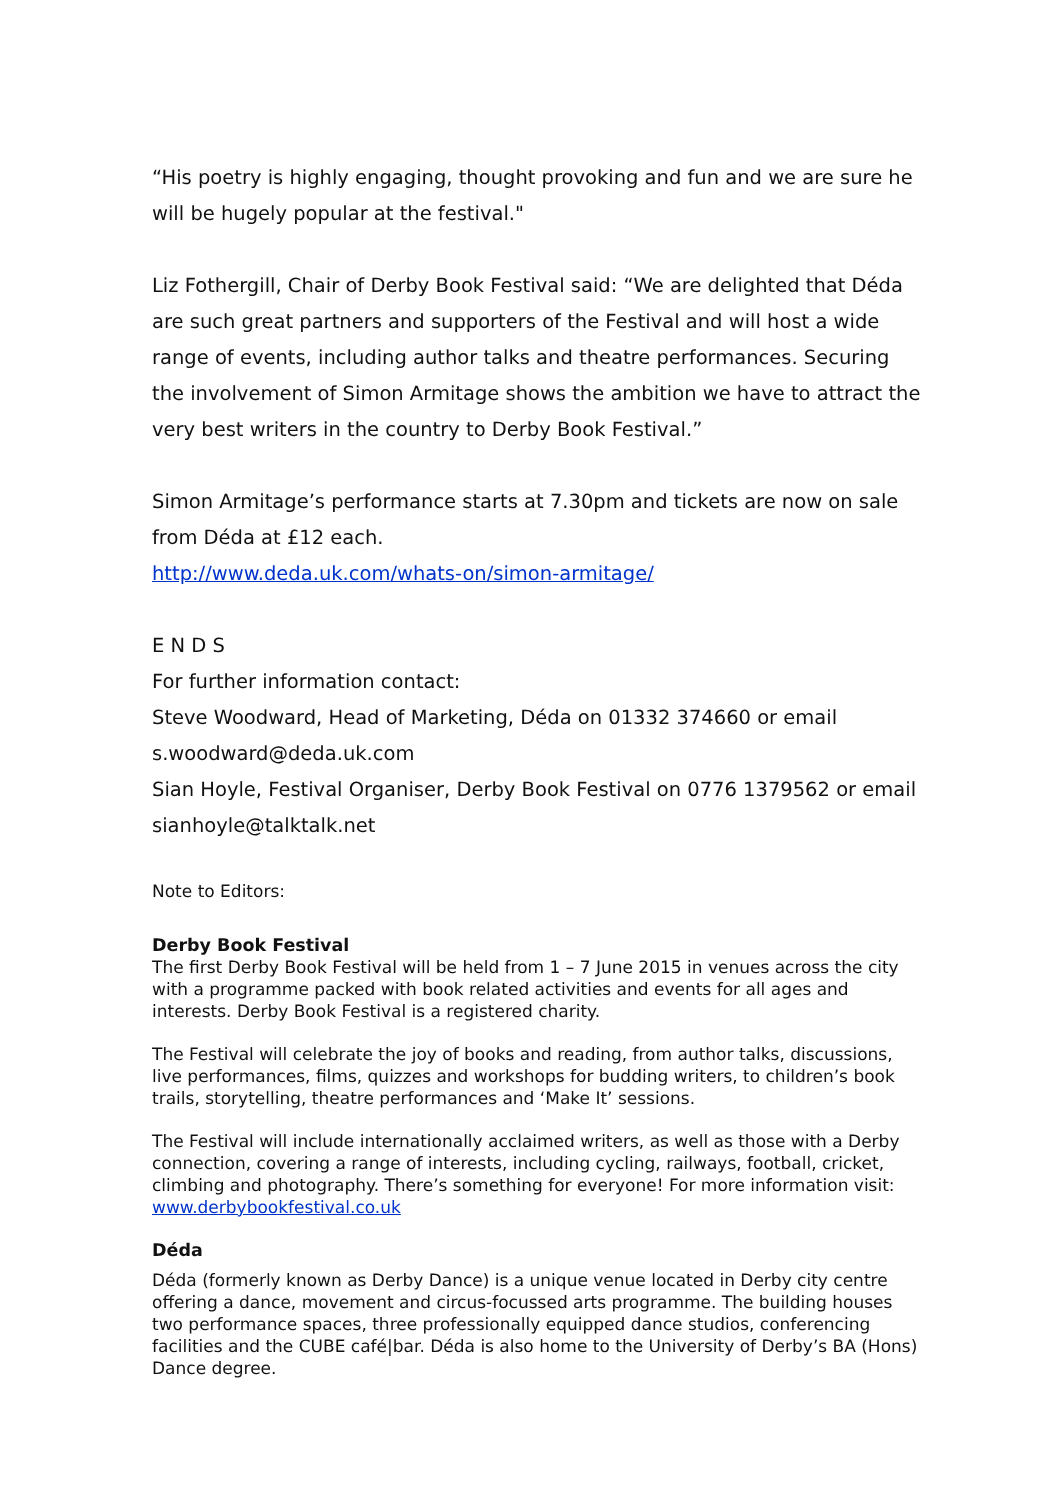“His poetry is highly engaging, thought provoking and fun and we are sure he will be hugely popular at the festival."
Liz Fothergill, Chair of Derby Book Festival said: “We are delighted that Déda are such great partners and supporters of the Festival and will host a wide range of events, including author talks and theatre performances. Securing the involvement of Simon Armitage shows the ambition we have to attract the very best writers in the country to Derby Book Festival.”
Simon Armitage’s performance starts at 7.30pm and tickets are now on sale from Déda at £12 each.
http://www.deda.uk.com/whats-on/simon-armitage/
E N D S
For further information contact:
Steve Woodward, Head of Marketing, Déda on 01332 374660 or email s.woodward@deda.uk.com
Sian Hoyle, Festival Organiser, Derby Book Festival on 0776 1379562 or email sianhoyle@talktalk.net
Note to Editors:
Derby Book Festival
The first Derby Book Festival will be held from 1 – 7 June 2015 in venues across the city with a programme packed with book related activities and events for all ages and interests. Derby Book Festival is a registered charity.
The Festival will celebrate the joy of books and reading, from author talks, discussions, live performances, films, quizzes and workshops for budding writers, to children’s book trails, storytelling, theatre performances and ‘Make It’ sessions.
The Festival will include internationally acclaimed writers, as well as those with a Derby connection, covering a range of interests, including cycling, railways, football, cricket, climbing and photography. There’s something for everyone! For more information visit: www.derbybookfestival.co.uk
Déda
Déda (formerly known as Derby Dance) is a unique venue located in Derby city centre offering a dance, movement and circus-focussed arts programme. The building houses two performance spaces, three professionally equipped dance studios, conferencing facilities and the CUBE café|bar. Déda is also home to the University of Derby’s BA (Hons) Dance degree.